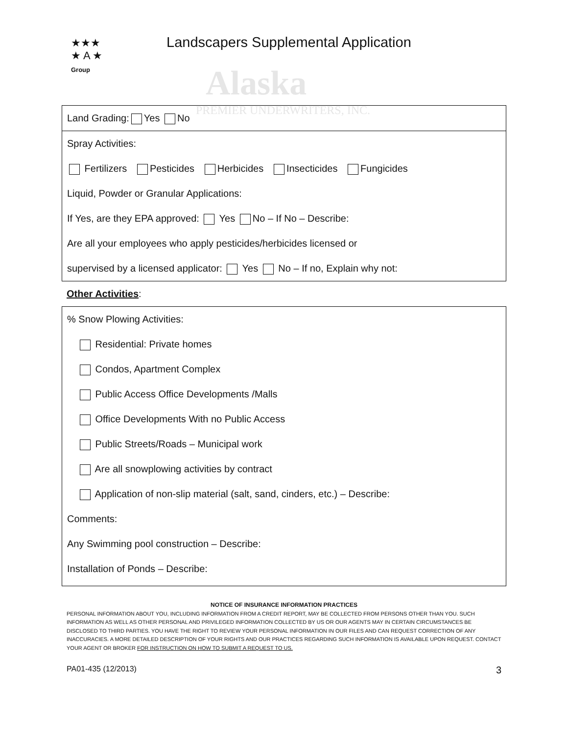Alaska
PREMIER UNDERWRITERS, INC.
★★★
★ A ★
Group
Landscapers Supplemental Application
Land Grading: Yes No
Spray Activities:
Fertilizers Pesticides Herbicides Insecticides Fungicides
Liquid, Powder or Granular Applications:
If Yes, are they EPA approved: Yes No – If No – Describe:
Are all your employees who apply pesticides/herbicides licensed or
supervised by a licensed applicator: Yes No – If no, Explain why not:
Other Activities:
% Snow Plowing Activities:
Residential: Private homes
Condos, Apartment Complex
Public Access Office Developments /Malls
Office Developments With no Public Access
Public Streets/Roads – Municipal work
Are all snowplowing activities by contract
Application of non-slip material (salt, sand, cinders, etc.) – Describe:
Comments:
Any Swimming pool construction – Describe:
Installation of Ponds – Describe:
NOTICE OF INSURANCE INFORMATION PRACTICES
PERSONAL INFORMATION ABOUT YOU, INCLUDING INFORMATION FROM A CREDIT REPORT, MAY BE COLLECTED FROM PERSONS OTHER THAN YOU. SUCH INFORMATION AS WELL AS OTHER PERSONAL AND PRIVILEGED INFORMATION COLLECTED BY US OR OUR AGENTS MAY IN CERTAIN CIRCUMSTANCES BE DISCLOSED TO THIRD PARTIES. YOU HAVE THE RIGHT TO REVIEW YOUR PERSONAL INFORMATION IN OUR FILES AND CAN REQUEST CORRECTION OF ANY INACCURACIES. A MORE DETAILED DESCRIPTION OF YOUR RIGHTS AND OUR PRACTICES REGARDING SUCH INFORMATION IS AVAILABLE UPON REQUEST. CONTACT YOUR AGENT OR BROKER FOR INSTRUCTION ON HOW TO SUBMIT A REQUEST TO US.
PA01-435 (12/2013) 3